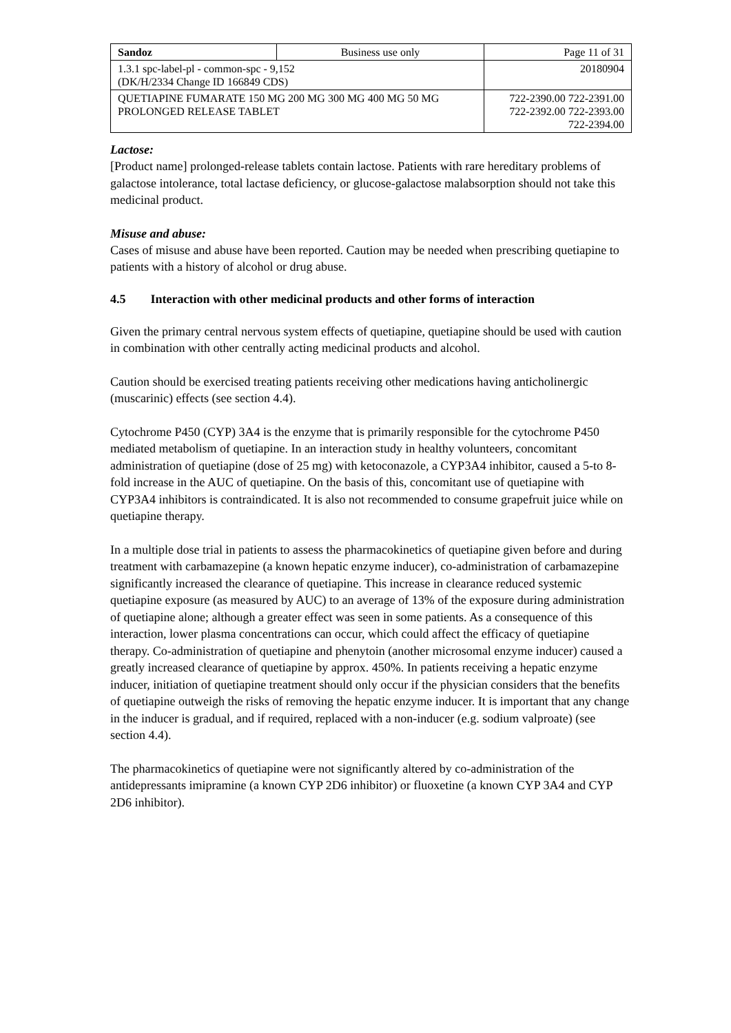| Sandoz | Business use only | Page 11 of 31 |
| 1.3.1 spc-label-pl - common-spc - 9,152 (DK/H/2334 Change ID 166849 CDS) | | 20180904 |
| QUETIAPINE FUMARATE 150 MG 200 MG 300 MG 400 MG 50 MG PROLONGED RELEASE TABLET | | 722-2390.00 722-2391.00 722-2392.00 722-2393.00 722-2394.00 |
Lactose:
[Product name] prolonged-release tablets contain lactose. Patients with rare hereditary problems of galactose intolerance, total lactase deficiency, or glucose-galactose malabsorption should not take this medicinal product.
Misuse and abuse:
Cases of misuse and abuse have been reported. Caution may be needed when prescribing quetiapine to patients with a history of alcohol or drug abuse.
4.5 Interaction with other medicinal products and other forms of interaction
Given the primary central nervous system effects of quetiapine, quetiapine should be used with caution in combination with other centrally acting medicinal products and alcohol.
Caution should be exercised treating patients receiving other medications having anticholinergic (muscarinic) effects (see section 4.4).
Cytochrome P450 (CYP) 3A4 is the enzyme that is primarily responsible for the cytochrome P450 mediated metabolism of quetiapine. In an interaction study in healthy volunteers, concomitant administration of quetiapine (dose of 25 mg) with ketoconazole, a CYP3A4 inhibitor, caused a 5-to 8-fold increase in the AUC of quetiapine. On the basis of this, concomitant use of quetiapine with CYP3A4 inhibitors is contraindicated. It is also not recommended to consume grapefruit juice while on quetiapine therapy.
In a multiple dose trial in patients to assess the pharmacokinetics of quetiapine given before and during treatment with carbamazepine (a known hepatic enzyme inducer), co-administration of carbamazepine significantly increased the clearance of quetiapine. This increase in clearance reduced systemic quetiapine exposure (as measured by AUC) to an average of 13% of the exposure during administration of quetiapine alone; although a greater effect was seen in some patients. As a consequence of this interaction, lower plasma concentrations can occur, which could affect the efficacy of quetiapine therapy. Co-administration of quetiapine and phenytoin (another microsomal enzyme inducer) caused a greatly increased clearance of quetiapine by approx. 450%. In patients receiving a hepatic enzyme inducer, initiation of quetiapine treatment should only occur if the physician considers that the benefits of quetiapine outweigh the risks of removing the hepatic enzyme inducer. It is important that any change in the inducer is gradual, and if required, replaced with a non-inducer (e.g. sodium valproate) (see section 4.4).
The pharmacokinetics of quetiapine were not significantly altered by co-administration of the antidepressants imipramine (a known CYP 2D6 inhibitor) or fluoxetine (a known CYP 3A4 and CYP 2D6 inhibitor).